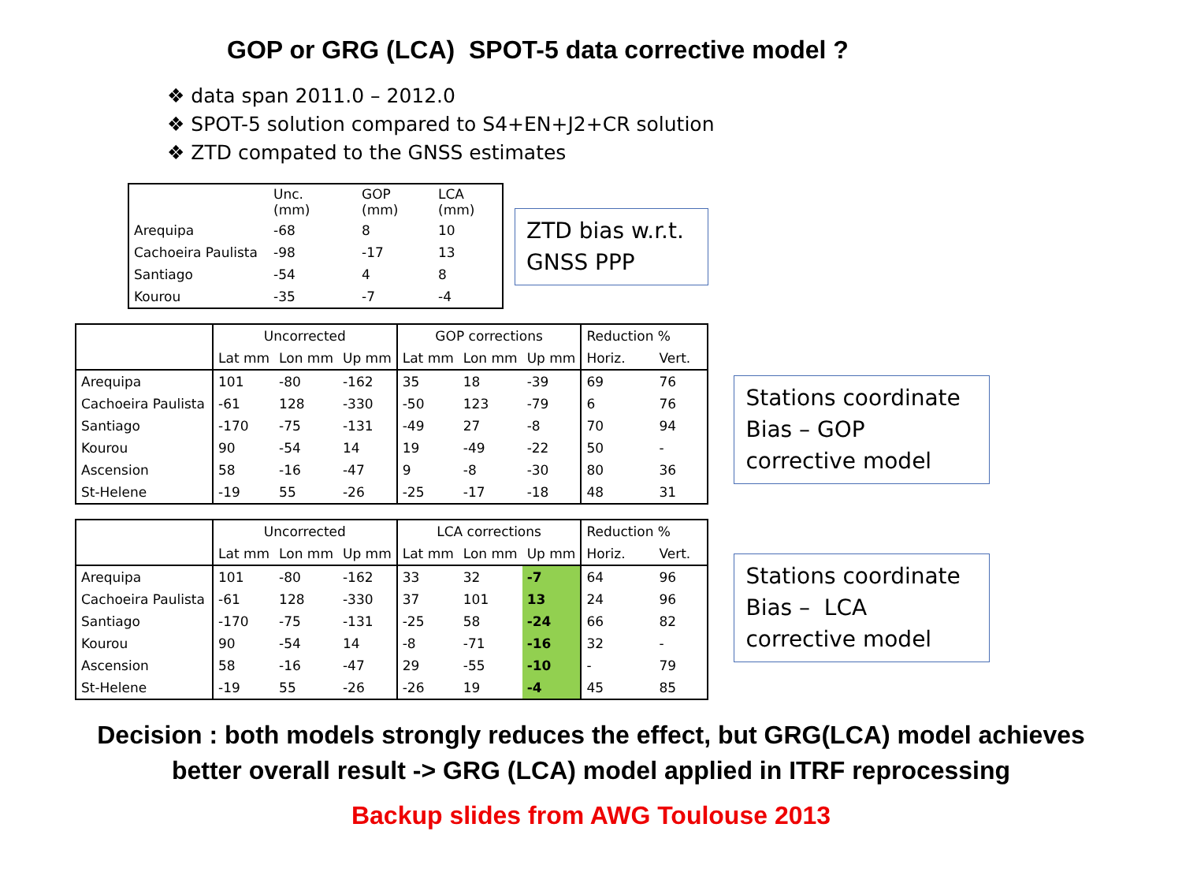GOP or GRG (LCA) SPOT-5 data corrective model ?
❖ data span 2011.0 – 2012.0
❖ SPOT-5 solution compared to S4+EN+J2+CR solution
❖ ZTD compated to the GNSS estimates
| | Unc. (mm) | GOP (mm) | LCA (mm) |
| --- | --- | --- | --- |
| Arequipa | -68 | 8 | 10 |
| Cachoeira Paulista | -98 | -17 | 13 |
| Santiago | -54 | 4 | 8 |
| Kourou | -35 | -7 | -4 |
ZTD bias w.r.t. GNSS PPP
| | Uncorrected | | | GOP corrections | | | Reduction % | |
| --- | --- | --- | --- | --- | --- | --- | --- | --- |
| | Lat mm | Lon mm | Up mm | Lat mm | Lon mm | Up mm | Horiz. | Vert. |
| Arequipa | 101 | -80 | -162 | 35 | 18 | -39 | 69 | 76 |
| Cachoeira Paulista | -61 | 128 | -330 | -50 | 123 | -79 | 6 | 76 |
| Santiago | -170 | -75 | -131 | -49 | 27 | -8 | 70 | 94 |
| Kourou | 90 | -54 | 14 | 19 | -49 | -22 | 50 | - |
| Ascension | 58 | -16 | -47 | 9 | -8 | -30 | 80 | 36 |
| St-Helene | -19 | 55 | -26 | -25 | -17 | -18 | 48 | 31 |
Stations coordinate Bias – GOP corrective model
| | Uncorrected | | | LCA corrections | | | Reduction % | |
| --- | --- | --- | --- | --- | --- | --- | --- | --- |
| | Lat mm | Lon mm | Up mm | Lat mm | Lon mm | Up mm | Horiz. | Vert. |
| Arequipa | 101 | -80 | -162 | 33 | 32 | -7 | 64 | 96 |
| Cachoeira Paulista | -61 | 128 | -330 | 37 | 101 | 13 | 24 | 96 |
| Santiago | -170 | -75 | -131 | -25 | 58 | -24 | 66 | 82 |
| Kourou | 90 | -54 | 14 | -8 | -71 | -16 | 32 | - |
| Ascension | 58 | -16 | -47 | 29 | -55 | -10 | - | 79 |
| St-Helene | -19 | 55 | -26 | -26 | 19 | -4 | 45 | 85 |
Stations coordinate Bias – LCA corrective model
Decision : both models strongly reduces the effect, but GRG(LCA) model achieves
better overall result -> GRG (LCA) model applied in ITRF reprocessing
Backup slides from AWG Toulouse 2013